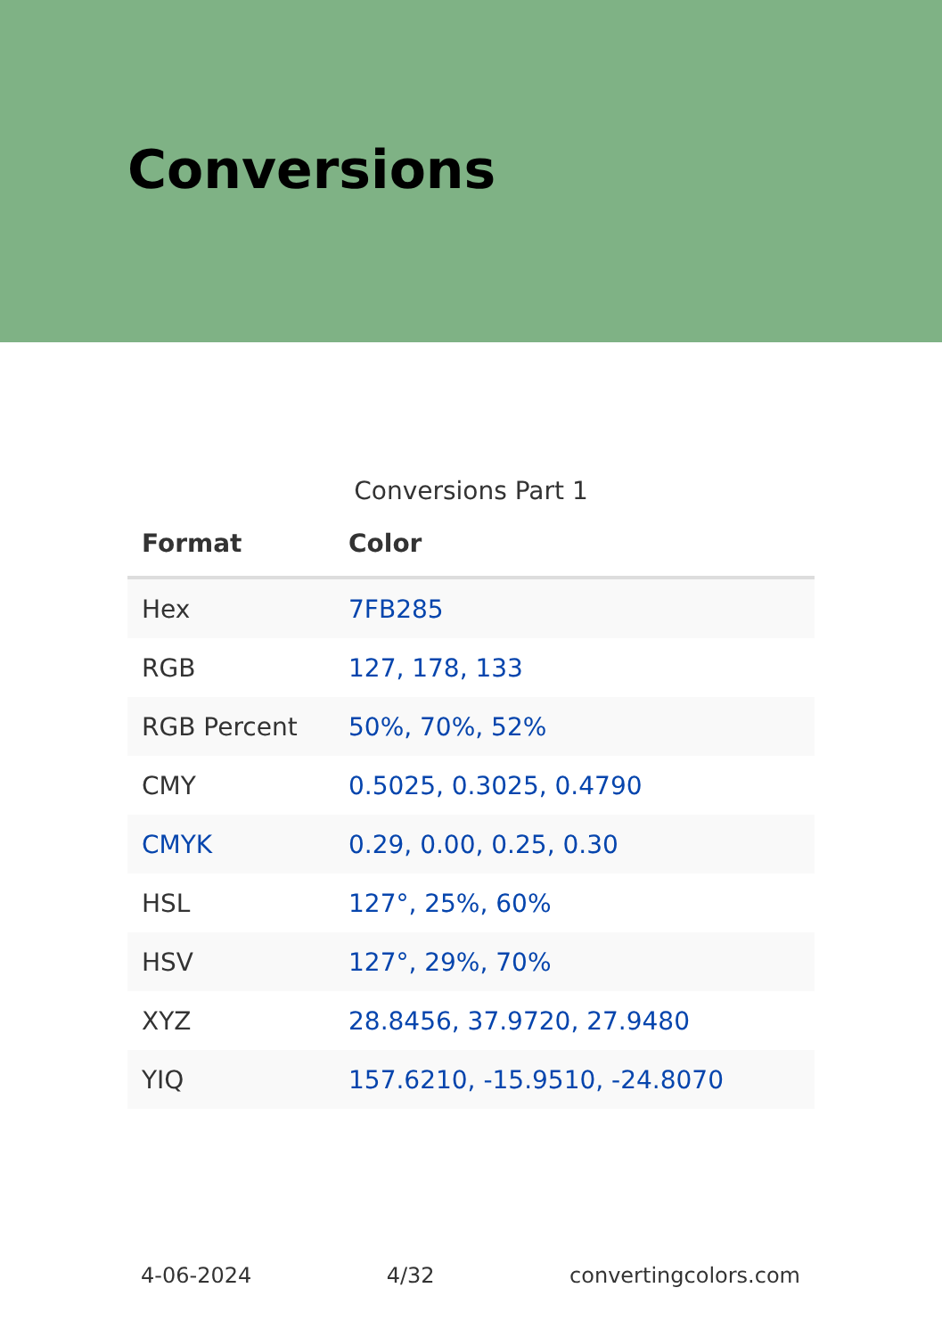Conversions
Conversions Part 1
| Format | Color |
| --- | --- |
| Hex | 7FB285 |
| RGB | 127, 178, 133 |
| RGB Percent | 50%, 70%, 52% |
| CMY | 0.5025, 0.3025, 0.4790 |
| CMYK | 0.29, 0.00, 0.25, 0.30 |
| HSL | 127°, 25%, 60% |
| HSV | 127°, 29%, 70% |
| XYZ | 28.8456, 37.9720, 27.9480 |
| YIQ | 157.6210, -15.9510, -24.8070 |
4-06-2024 4/32 convertingcolors.com